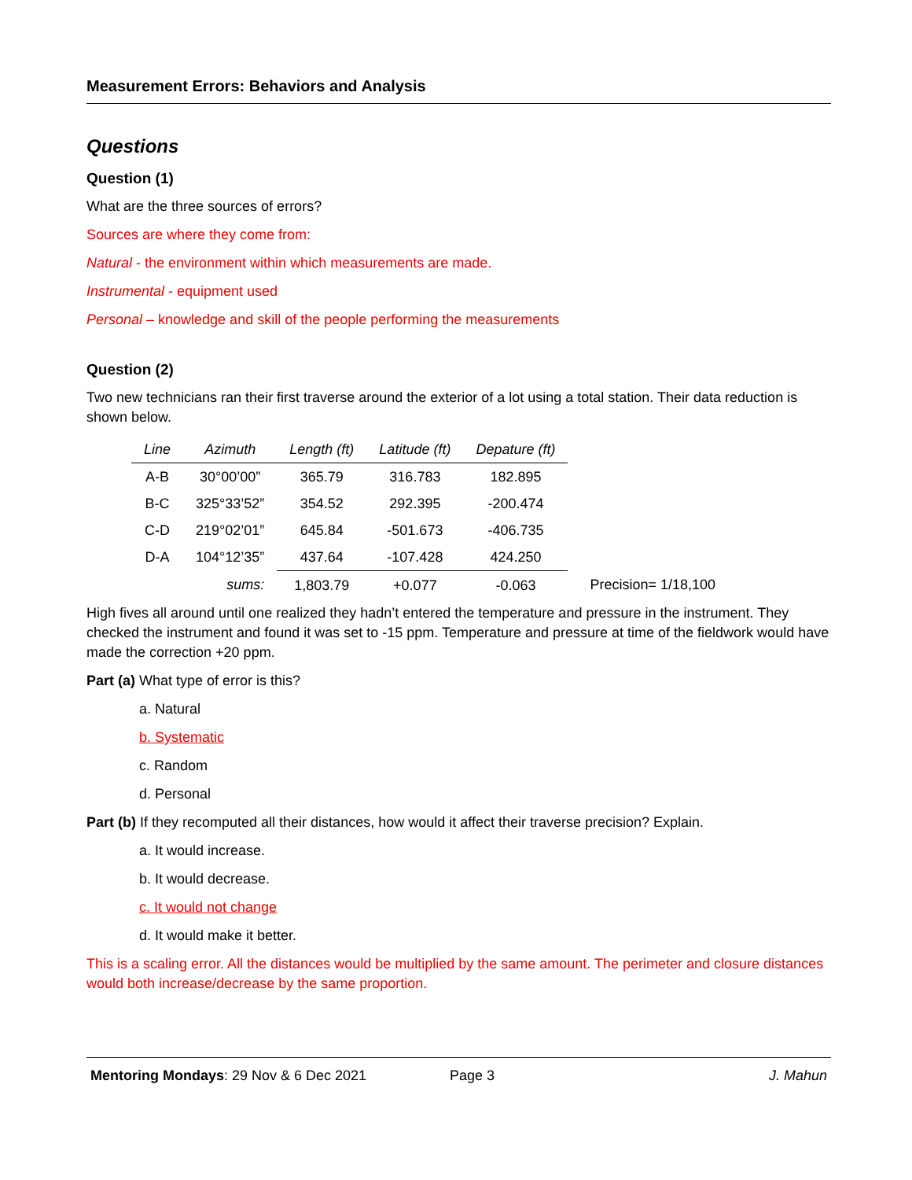Measurement Errors: Behaviors and Analysis
Questions
Question (1)
What are the three sources of errors?
Sources are where they come from:
Natural - the environment within which measurements are made.
Instrumental - equipment used
Personal – knowledge and skill of the people performing the measurements
Question (2)
Two new technicians ran their first traverse around the exterior of a lot using a total station. Their data reduction is shown below.
| Line | Azimuth | Length (ft) | Latitude (ft) | Depature (ft) | |
| --- | --- | --- | --- | --- | --- |
| A-B | 30°00’00” | 365.79 | 316.783 | 182.895 | |
| B-C | 325°33’52” | 354.52 | 292.395 | -200.474 | |
| C-D | 219°02’01” | 645.84 | -501.673 | -406.735 | |
| D-A | 104°12’35” | 437.64 | -107.428 | 424.250 | |
| | sums: | 1,803.79 | +0.077 | -0.063 | Precision= 1/18,100 |
High fives all around until one realized they hadn’t entered the temperature and pressure in the instrument. They checked the instrument and found it was set to -15 ppm. Temperature and pressure at time of the fieldwork would have made the correction +20 ppm.
Part (a) What type of error is this?
a. Natural
b. Systematic
c. Random
d. Personal
Part (b) If they recomputed all their distances, how would it affect their traverse precision? Explain.
a. It would increase.
b. It would decrease.
c. It would not change
d. It would make it better.
This is a scaling error. All the distances would be multiplied by the same amount. The perimeter and closure distances would both increase/decrease by the same proportion.
Mentoring Mondays: 29 Nov & 6 Dec 2021 Page 3 J. Mahun